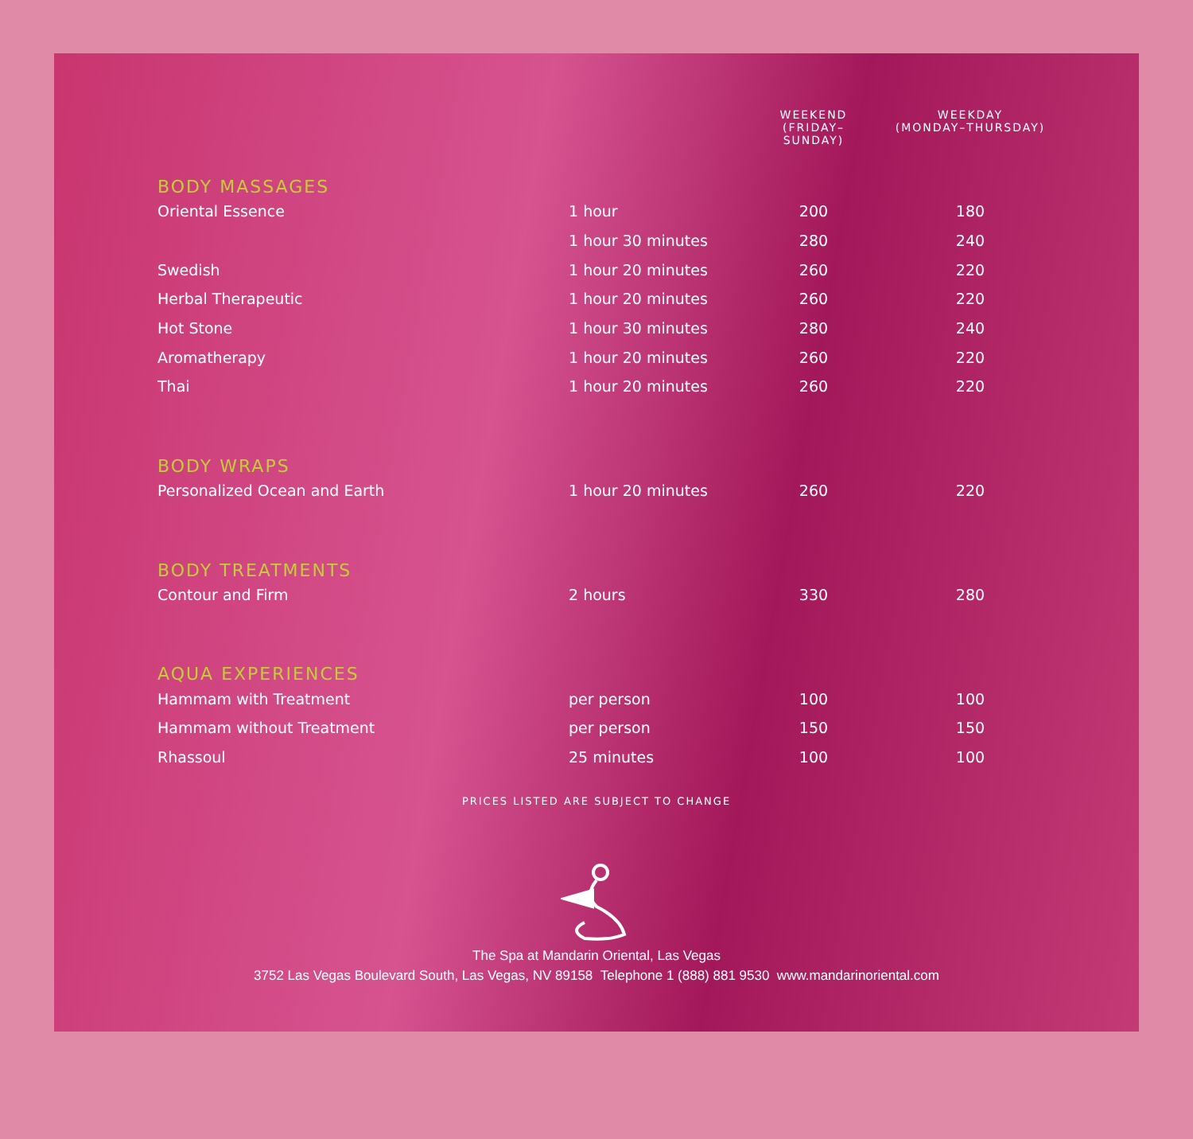| | | WEEKEND (FRIDAY–SUNDAY) | WEEKDAY (MONDAY–THURSDAY) |
| --- | --- | --- | --- |
| BODY MASSAGES | | | |
| Oriental Essence | 1 hour | 200 | 180 |
| | 1 hour 30 minutes | 280 | 240 |
| Swedish | 1 hour 20 minutes | 260 | 220 |
| Herbal Therapeutic | 1 hour 20 minutes | 260 | 220 |
| Hot Stone | 1 hour 30 minutes | 280 | 240 |
| Aromatherapy | 1 hour 20 minutes | 260 | 220 |
| Thai | 1 hour 20 minutes | 260 | 220 |
| BODY WRAPS | | | |
| Personalized Ocean and Earth | 1 hour 20 minutes | 260 | 220 |
| BODY TREATMENTS | | | |
| Contour and Firm | 2 hours | 330 | 280 |
| AQUA EXPERIENCES | | | |
| Hammam with Treatment | per person | 100 | 100 |
| Hammam without Treatment | per person | 150 | 150 |
| Rhassoul | 25 minutes | 100 | 100 |
PRICES LISTED ARE SUBJECT TO CHANGE
The Spa at Mandarin Oriental, Las Vegas
3752 Las Vegas Boulevard South, Las Vegas, NV 89158 Telephone 1 (888) 881 9530 www.mandarinoriental.com